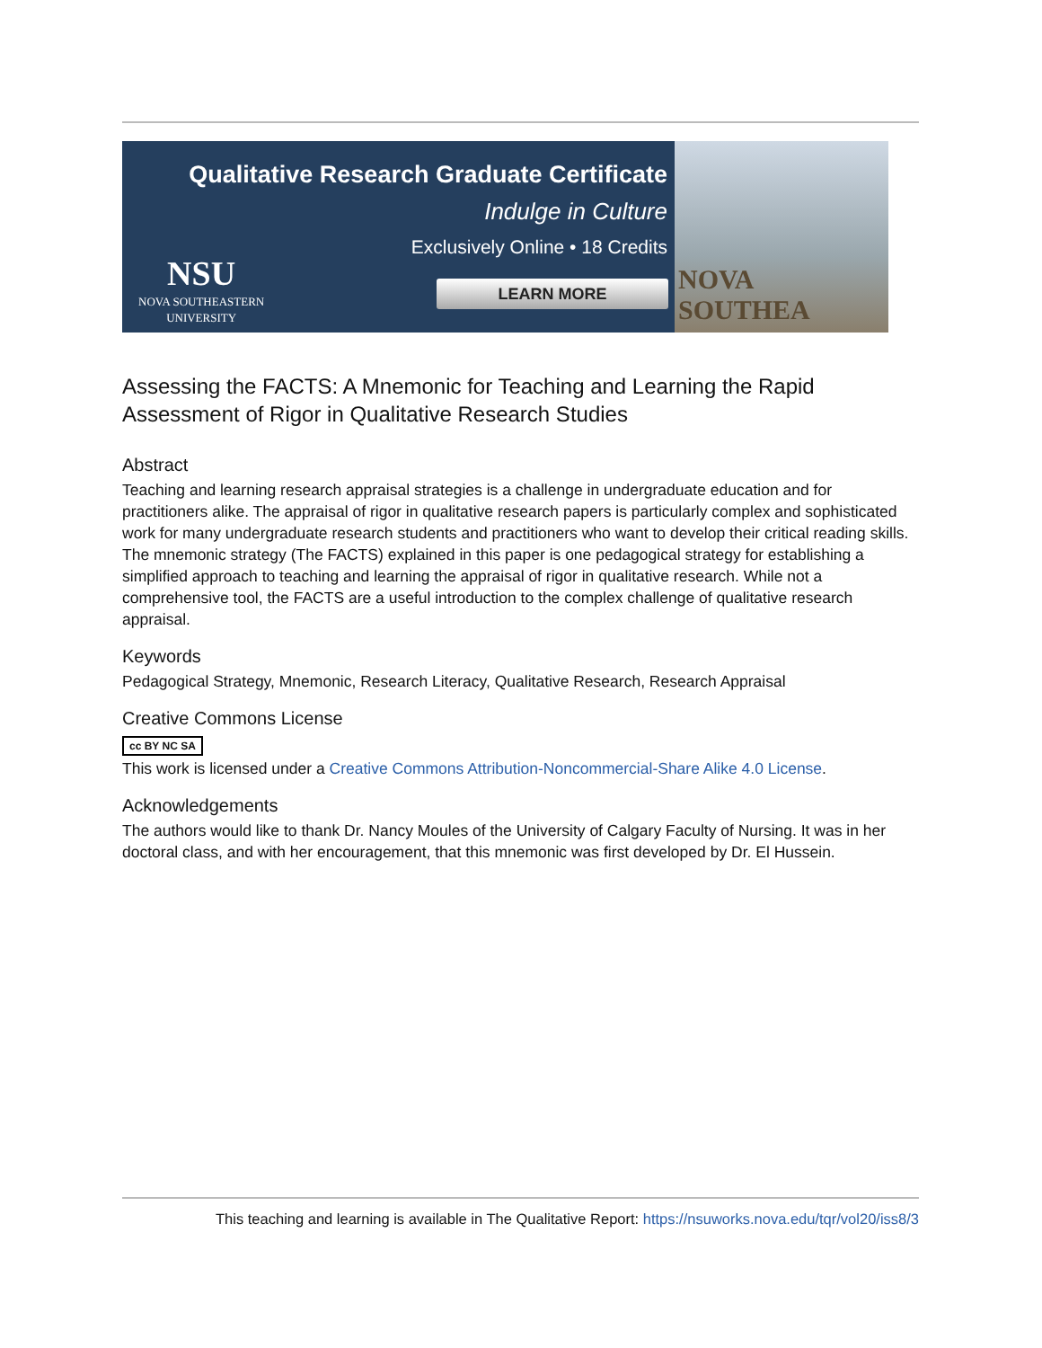Qualitative Research Graduate Certificate
Indulge in Culture
Exclusively Online • 18 Credits
NSU
NOVA SOUTHEASTERN
UNIVERSITY
LEARN MORE
NOVA SOUTHEA
Assessing the FACTS: A Mnemonic for Teaching and Learning the Rapid Assessment of Rigor in Qualitative Research Studies
Abstract
Teaching and learning research appraisal strategies is a challenge in undergraduate education and for practitioners alike. The appraisal of rigor in qualitative research papers is particularly complex and sophisticated work for many undergraduate research students and practitioners who want to develop their critical reading skills. The mnemonic strategy (The FACTS) explained in this paper is one pedagogical strategy for establishing a simplified approach to teaching and learning the appraisal of rigor in qualitative research. While not a comprehensive tool, the FACTS are a useful introduction to the complex challenge of qualitative research appraisal.
Keywords
Pedagogical Strategy, Mnemonic, Research Literacy, Qualitative Research, Research Appraisal
Creative Commons License
cc BY NC SA
This work is licensed under a Creative Commons Attribution-Noncommercial-Share Alike 4.0 License.
Acknowledgements
The authors would like to thank Dr. Nancy Moules of the University of Calgary Faculty of Nursing. It was in her doctoral class, and with her encouragement, that this mnemonic was first developed by Dr. El Hussein.
This teaching and learning is available in The Qualitative Report: https://nsuworks.nova.edu/tqr/vol20/iss8/3